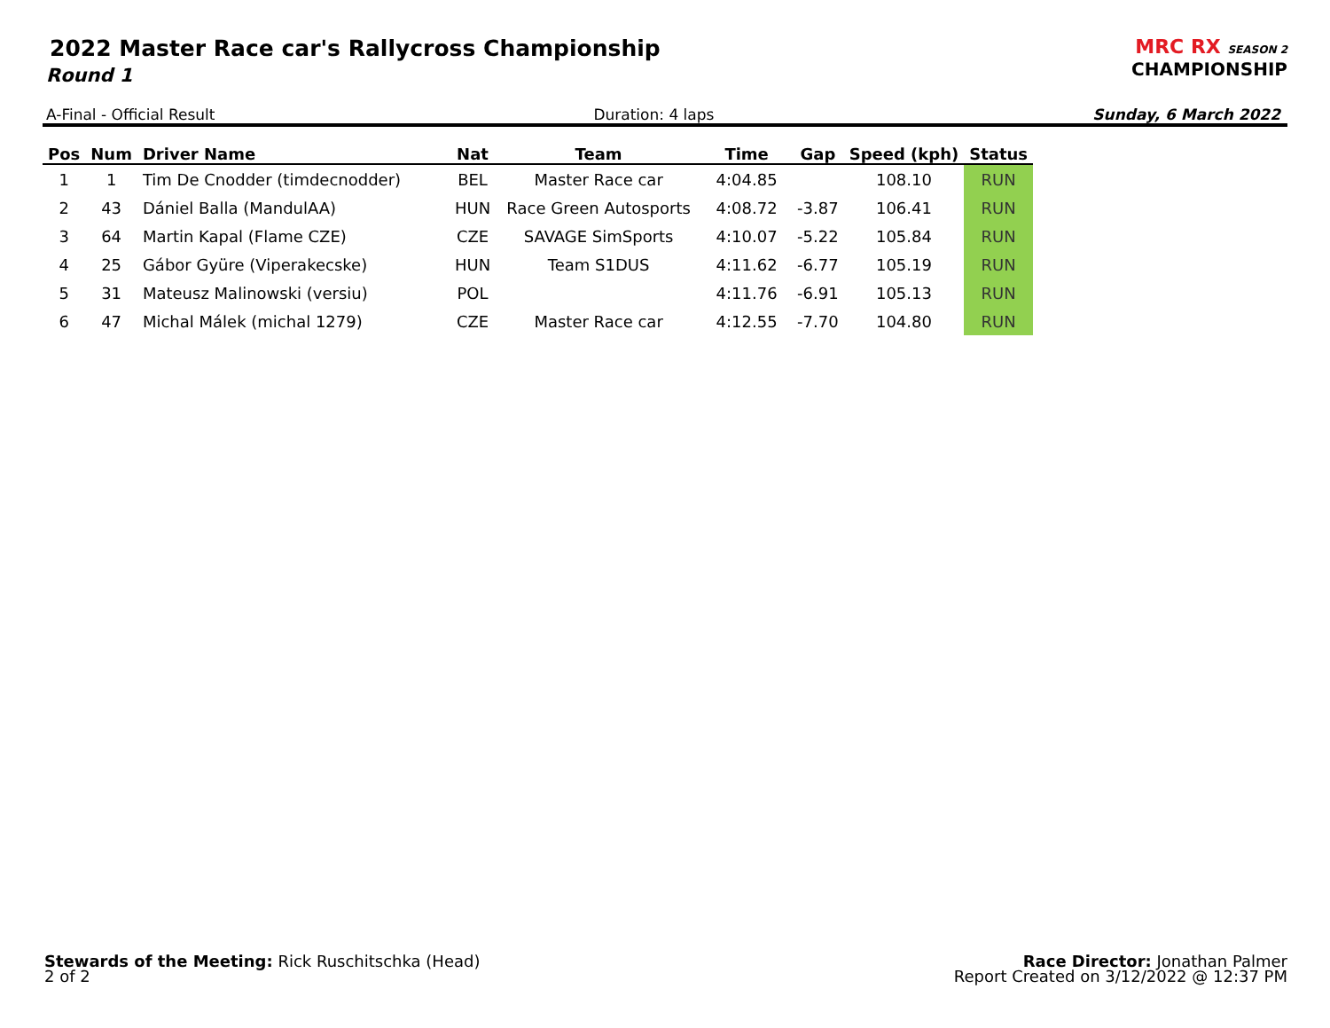2022 Master Race car's Rallycross Championship
Round 1
MRC RX SEASON 2
CHAMPIONSHIP
A-Final - Official Result Duration: 4 laps Sunday, 6 March 2022
| Pos | Num | Driver Name | Nat | Team | Time | Gap | Speed (kph) | Status |
| --- | --- | --- | --- | --- | --- | --- | --- | --- |
| 1 | 1 | Tim De Cnodder (timdecnodder) | BEL | Master Race car | 4:04.85 | | 108.10 | RUN |
| 2 | 43 | Dániel Balla (MandulAA) | HUN | Race Green Autosports | 4:08.72 | -3.87 | 106.41 | RUN |
| 3 | 64 | Martin Kapal (Flame CZE) | CZE | SAVAGE SimSports | 4:10.07 | -5.22 | 105.84 | RUN |
| 4 | 25 | Gábor Gyüre (Viperakecske) | HUN | Team S1DUS | 4:11.62 | -6.77 | 105.19 | RUN |
| 5 | 31 | Mateusz Malinowski (versiu) | POL | | 4:11.76 | -6.91 | 105.13 | RUN |
| 6 | 47 | Michal Málek (michal 1279) | CZE | Master Race car | 4:12.55 | -7.70 | 104.80 | RUN |
Stewards of the Meeting: Rick Ruschitschka (Head)
2 of 2
Race Director: Jonathan Palmer
Report Created on 3/12/2022 @ 12:37 PM